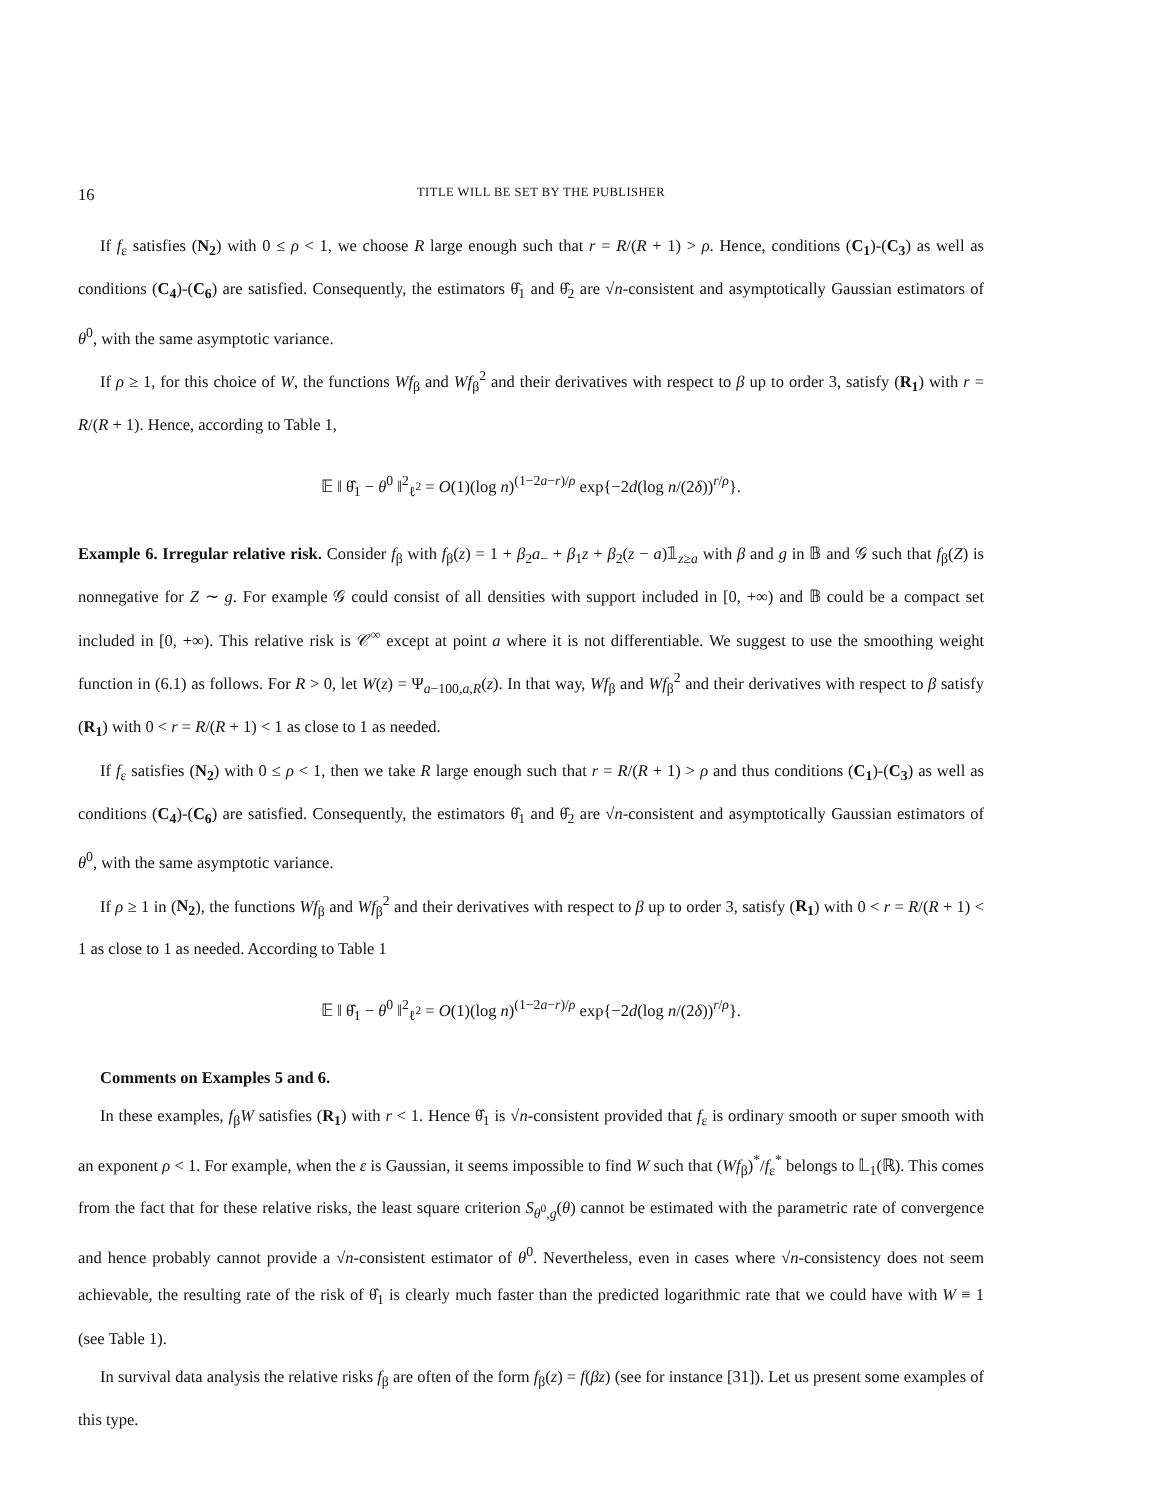16 TITLE WILL BE SET BY THE PUBLISHER
If f<sub>ε</sub> satisfies (N<sub>2</sub>) with 0 ≤ ρ < 1, we choose R large enough such that r = R/(R + 1) > ρ. Hence, conditions (C<sub>1</sub>)-(C<sub>3</sub>) as well as conditions (C<sub>4</sub>)-(C<sub>6</sub>) are satisfied. Consequently, the estimators θ̂<sub>1</sub> and θ̂<sub>2</sub> are √n-consistent and asymptotically Gaussian estimators of θ<sup>0</sup>, with the same asymptotic variance.
If ρ ≥ 1, for this choice of W, the functions Wf<sub>β</sub> and Wf<sub>β</sub><sup>2</sup> and their derivatives with respect to β up to order 3, satisfy (R<sub>1</sub>) with r = R/(R + 1). Hence, according to Table 1,
𝔼 ‖ θ̂<sub>1</sub> − θ<sup>0</sup> ‖<sup>2</sup><sub>ℓ<sup>2</sup></sub> = O(1)(log n)<sup>(1−2a−r)/ρ</sup> exp{−2d(log n/(2δ))<sup>r/ρ</sup>}.
Example 6. Irregular relative risk. Consider f<sub>β</sub> with f<sub>β</sub>(z) = 1 + β<sub>2</sub>a<sub>−</sub> + β<sub>1</sub>z + β<sub>2</sub>(z − a)𝟙<sub>z≥a</sub> with β and g in 𝔹 and 𝒢 such that f<sub>β</sub>(Z) is nonnegative for Z ∼ g. For example 𝒢 could consist of all densities with support included in [0, +∞) and 𝔹 could be a compact set included in [0, +∞). This relative risk is 𝒞<sup>∞</sup> except at point a where it is not differentiable. We suggest to use the smoothing weight function in (6.1) as follows. For R > 0, let W(z) = Ψ<sub>a−100,a,R</sub>(z). In that way, Wf<sub>β</sub> and Wf<sub>β</sub><sup>2</sup> and their derivatives with respect to β satisfy (R<sub>1</sub>) with 0 < r = R/(R + 1) < 1 as close to 1 as needed.
If f<sub>ε</sub> satisfies (N<sub>2</sub>) with 0 ≤ ρ < 1, then we take R large enough such that r = R/(R + 1) > ρ and thus conditions (C<sub>1</sub>)-(C<sub>3</sub>) as well as conditions (C<sub>4</sub>)-(C<sub>6</sub>) are satisfied. Consequently, the estimators θ̂<sub>1</sub> and θ̂<sub>2</sub> are √n-consistent and asymptotically Gaussian estimators of θ<sup>0</sup>, with the same asymptotic variance.
If ρ ≥ 1 in (N<sub>2</sub>), the functions Wf<sub>β</sub> and Wf<sub>β</sub><sup>2</sup> and their derivatives with respect to β up to order 3, satisfy (R<sub>1</sub>) with 0 < r = R/(R + 1) < 1 as close to 1 as needed. According to Table 1
𝔼 ‖ θ̂<sub>1</sub> − θ<sup>0</sup> ‖<sup>2</sup><sub>ℓ<sup>2</sup></sub> = O(1)(log n)<sup>(1−2a−r)/ρ</sup> exp{−2d(log n/(2δ))<sup>r/ρ</sup>}.
Comments on Examples 5 and 6.
In these examples, f<sub>β</sub>W satisfies (R<sub>1</sub>) with r < 1. Hence θ̂<sub>1</sub> is √n-consistent provided that f<sub>ε</sub> is ordinary smooth or super smooth with an exponent ρ < 1. For example, when the ε is Gaussian, it seems impossible to find W such that (Wf<sub>β</sub>)<sup>*</sup>/f<sub>ε</sub><sup>*</sup> belongs to 𝕃<sub>1</sub>(ℝ). This comes from the fact that for these relative risks, the least square criterion S<sub>θ<sup>0</sup>,g</sub>(θ) cannot be estimated with the parametric rate of convergence and hence probably cannot provide a √n-consistent estimator of θ<sup>0</sup>. Nevertheless, even in cases where √n-consistency does not seem achievable, the resulting rate of the risk of θ̂<sub>1</sub> is clearly much faster than the predicted logarithmic rate that we could have with W ≡ 1 (see Table 1).
In survival data analysis the relative risks f<sub>β</sub> are often of the form f<sub>β</sub>(z) = f(βz) (see for instance [31]). Let us present some examples of this type.